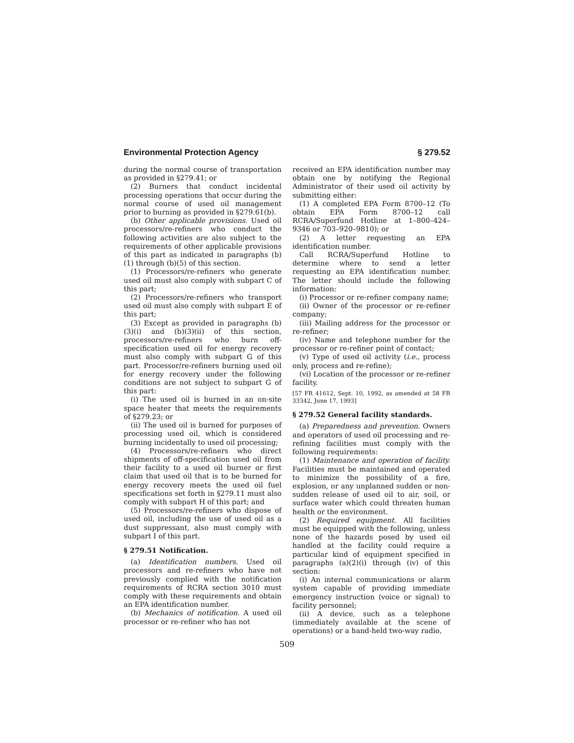Environmental Protection Agency § 279.52
during the normal course of transportation as provided in §279.41; or
(2) Burners that conduct incidental processing operations that occur during the normal course of used oil management prior to burning as provided in §279.61(b).
(b) Other applicable provisions. Used oil processors/re-refiners who conduct the following activities are also subject to the requirements of other applicable provisions of this part as indicated in paragraphs (b)(1) through (b)(5) of this section.
(1) Processors/re-refiners who generate used oil must also comply with subpart C of this part;
(2) Processors/re-refiners who transport used oil must also comply with subpart E of this part;
(3) Except as provided in paragraphs (b)(3)(i) and (b)(3)(ii) of this section, processors/re-refiners who burn off-specification used oil for energy recovery must also comply with subpart G of this part. Processor/re-refiners burning used oil for energy recovery under the following conditions are not subject to subpart G of this part:
(i) The used oil is burned in an on-site space heater that meets the requirements of §279.23; or
(ii) The used oil is burned for purposes of processing used oil, which is considered burning incidentally to used oil processing;
(4) Processors/re-refiners who direct shipments of off-specification used oil from their facility to a used oil burner or first claim that used oil that is to be burned for energy recovery meets the used oil fuel specifications set forth in §279.11 must also comply with subpart H of this part; and
(5) Processors/re-refiners who dispose of used oil, including the use of used oil as a dust suppressant, also must comply with subpart I of this part.
§ 279.51 Notification.
(a) Identification numbers. Used oil processors and re-refiners who have not previously complied with the notification requirements of RCRA section 3010 must comply with these requirements and obtain an EPA identification number.
(b) Mechanics of notification. A used oil processor or re-refiner who has not
received an EPA identification number may obtain one by notifying the Regional Administrator of their used oil activity by submitting either:
(1) A completed EPA Form 8700–12 (To obtain EPA Form 8700–12 call RCRA/Superfund Hotline at 1–800–424–9346 or 703–920–9810); or
(2) A letter requesting an EPA identification number.
Call RCRA/Superfund Hotline to determine where to send a letter requesting an EPA identification number. The letter should include the following information:
(i) Processor or re-refiner company name;
(ii) Owner of the processor or re-refiner company;
(iii) Mailing address for the processor or re-refiner;
(iv) Name and telephone number for the processor or re-refiner point of contact;
(v) Type of used oil activity (i.e., process only, process and re-refine);
(vi) Location of the processor or re-refiner facility.
[57 FR 41612, Sept. 10, 1992, as amended at 58 FR 33342, June 17, 1993]
§ 279.52 General facility standards.
(a) Preparedness and prevention. Owners and operators of used oil processing and re-refining facilities must comply with the following requirements:
(1) Maintenance and operation of facility. Facilities must be maintained and operated to minimize the possibility of a fire, explosion, or any unplanned sudden or non-sudden release of used oil to air, soil, or surface water which could threaten human health or the environment.
(2) Required equipment. All facilities must be equipped with the following, unless none of the hazards posed by used oil handled at the facility could require a particular kind of equipment specified in paragraphs (a)(2)(i) through (iv) of this section:
(i) An internal communications or alarm system capable of providing immediate emergency instruction (voice or signal) to facility personnel;
(ii) A device, such as a telephone (immediately available at the scene of operations) or a hand-held two-way radio,
509